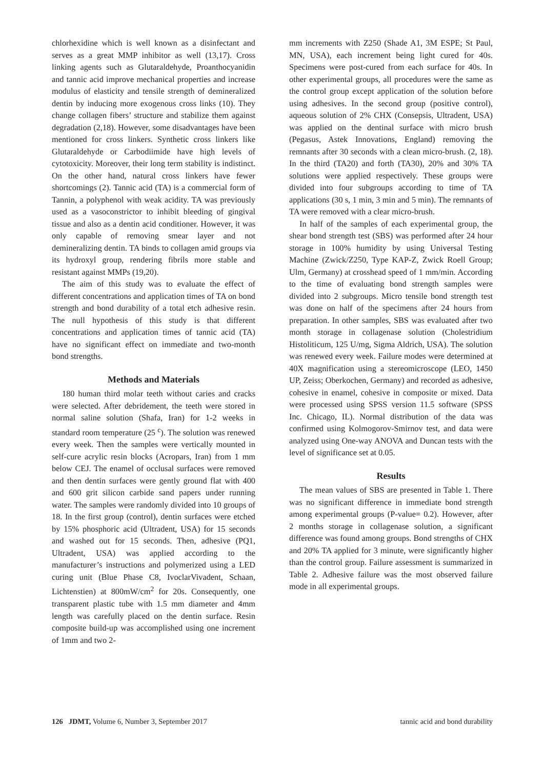chlorhexidine which is well known as a disinfectant and serves as a great MMP inhibitor as well (13,17). Cross linking agents such as Glutaraldehyde, Proanthocyanidin and tannic acid improve mechanical properties and increase modulus of elasticity and tensile strength of demineralized dentin by inducing more exogenous cross links (10). They change collagen fibers’ structure and stabilize them against degradation (2,18). However, some disadvantages have been mentioned for cross linkers. Synthetic cross linkers like Glutaraldehyde or Carbodiimide have high levels of cytotoxicity. Moreover, their long term stability is indistinct. On the other hand, natural cross linkers have fewer shortcomings (2). Tannic acid (TA) is a commercial form of Tannin, a polyphenol with weak acidity. TA was previously used as a vasoconstrictor to inhibit bleeding of gingival tissue and also as a dentin acid conditioner. However, it was only capable of removing smear layer and not demineralizing dentin. TA binds to collagen amid groups via its hydroxyl group, rendering fibrils more stable and resistant against MMPs (19,20).
The aim of this study was to evaluate the effect of different concentrations and application times of TA on bond strength and bond durability of a total etch adhesive resin. The null hypothesis of this study is that different concentrations and application times of tannic acid (TA) have no significant effect on immediate and two-month bond strengths.
Methods and Materials
180 human third molar teeth without caries and cracks were selected. After debridement, the teeth were stored in normal saline solution (Shafa, Iran) for 1-2 weeks in standard room temperature (25 <sup>c</sup>). The solution was renewed every week. Then the samples were vertically mounted in self-cure acrylic resin blocks (Acropars, Iran) from 1 mm below CEJ. The enamel of occlusal surfaces were removed and then dentin surfaces were gently ground flat with 400 and 600 grit silicon carbide sand papers under running water. The samples were randomly divided into 10 groups of 18. In the first group (control), dentin surfaces were etched by 15% phosphoric acid (Ultradent, USA) for 15 seconds and washed out for 15 seconds. Then, adhesive (PQ1, Ultradent, USA) was applied according to the manufacturer’s instructions and polymerized using a LED curing unit (Blue Phase C8, IvoclarVivadent, Schaan, Lichtenstien) at 800mW/cm<sup>2</sup> for 20s. Consequently, one transparent plastic tube with 1.5 mm diameter and 4mm length was carefully placed on the dentin surface. Resin composite build-up was accomplished using one increment of 1mm and two 2-
mm increments with Z250 (Shade A1, 3M ESPE; St Paul, MN, USA), each increment being light cured for 40s. Specimens were post-cured from each surface for 40s. In other experimental groups, all procedures were the same as the control group except application of the solution before using adhesives. In the second group (positive control), aqueous solution of 2% CHX (Consepsis, Ultradent, USA) was applied on the dentinal surface with micro brush (Pegasus, Astek Innovations, England) removing the remnants after 30 seconds with a clean micro-brush. (2, 18). In the third (TA20) and forth (TA30), 20% and 30% TA solutions were applied respectively. These groups were divided into four subgroups according to time of TA applications (30 s, 1 min, 3 min and 5 min). The remnants of TA were removed with a clear micro-brush.
In half of the samples of each experimental group, the shear bond strength test (SBS) was performed after 24 hour storage in 100% humidity by using Universal Testing Machine (Zwick/Z250, Type KAP-Z, Zwick Roell Group; Ulm, Germany) at crosshead speed of 1 mm/min. According to the time of evaluating bond strength samples were divided into 2 subgroups. Micro tensile bond strength test was done on half of the specimens after 24 hours from preparation. In other samples, SBS was evaluated after two month storage in collagenase solution (Cholestridium Histoliticum, 125 U/mg, Sigma Aldrich, USA). The solution was renewed every week. Failure modes were determined at 40X magnification using a stereomicroscope (LEO, 1450 UP, Zeiss; Oberkochen, Germany) and recorded as adhesive, cohesive in enamel, cohesive in composite or mixed. Data were processed using SPSS version 11.5 software (SPSS Inc. Chicago, IL). Normal distribution of the data was confirmed using Kolmogorov-Smirnov test, and data were analyzed using One-way ANOVA and Duncan tests with the level of significance set at 0.05.
Results
The mean values of SBS are presented in Table 1. There was no significant difference in immediate bond strength among experimental groups (P-value= 0.2). However, after 2 months storage in collagenase solution, a significant difference was found among groups. Bond strengths of CHX and 20% TA applied for 3 minute, were significantly higher than the control group. Failure assessment is summarized in Table 2. Adhesive failure was the most observed failure mode in all experimental groups.
126 JDMT, Volume 6, Number 3, September 2017 tannic acid and bond durability